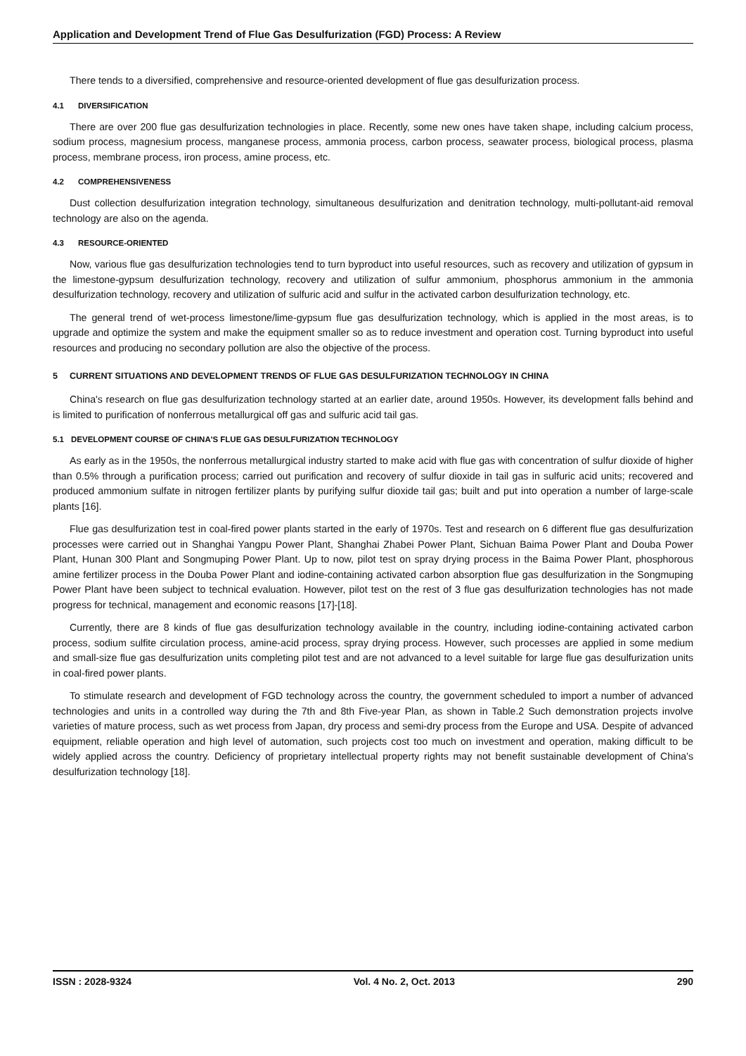Application and Development Trend of Flue Gas Desulfurization (FGD) Process: A Review
There tends to a diversified, comprehensive and resource-oriented development of flue gas desulfurization process.
4.1 DIVERSIFICATION
There are over 200 flue gas desulfurization technologies in place. Recently, some new ones have taken shape, including calcium process, sodium process, magnesium process, manganese process, ammonia process, carbon process, seawater process, biological process, plasma process, membrane process, iron process, amine process, etc.
4.2 COMPREHENSIVENESS
Dust collection desulfurization integration technology, simultaneous desulfurization and denitration technology, multi-pollutant-aid removal technology are also on the agenda.
4.3 RESOURCE-ORIENTED
Now, various flue gas desulfurization technologies tend to turn byproduct into useful resources, such as recovery and utilization of gypsum in the limestone-gypsum desulfurization technology, recovery and utilization of sulfur ammonium, phosphorus ammonium in the ammonia desulfurization technology, recovery and utilization of sulfuric acid and sulfur in the activated carbon desulfurization technology, etc.
The general trend of wet-process limestone/lime-gypsum flue gas desulfurization technology, which is applied in the most areas, is to upgrade and optimize the system and make the equipment smaller so as to reduce investment and operation cost. Turning byproduct into useful resources and producing no secondary pollution are also the objective of the process.
5 CURRENT SITUATIONS AND DEVELOPMENT TRENDS OF FLUE GAS DESULFURIZATION TECHNOLOGY IN CHINA
China's research on flue gas desulfurization technology started at an earlier date, around 1950s. However, its development falls behind and is limited to purification of nonferrous metallurgical off gas and sulfuric acid tail gas.
5.1 DEVELOPMENT COURSE OF CHINA'S FLUE GAS DESULFURIZATION TECHNOLOGY
As early as in the 1950s, the nonferrous metallurgical industry started to make acid with flue gas with concentration of sulfur dioxide of higher than 0.5% through a purification process; carried out purification and recovery of sulfur dioxide in tail gas in sulfuric acid units; recovered and produced ammonium sulfate in nitrogen fertilizer plants by purifying sulfur dioxide tail gas; built and put into operation a number of large-scale plants [16].
Flue gas desulfurization test in coal-fired power plants started in the early of 1970s. Test and research on 6 different flue gas desulfurization processes were carried out in Shanghai Yangpu Power Plant, Shanghai Zhabei Power Plant, Sichuan Baima Power Plant and Douba Power Plant, Hunan 300 Plant and Songmuping Power Plant. Up to now, pilot test on spray drying process in the Baima Power Plant, phosphorous amine fertilizer process in the Douba Power Plant and iodine-containing activated carbon absorption flue gas desulfurization in the Songmuping Power Plant have been subject to technical evaluation. However, pilot test on the rest of 3 flue gas desulfurization technologies has not made progress for technical, management and economic reasons [17]-[18].
Currently, there are 8 kinds of flue gas desulfurization technology available in the country, including iodine-containing activated carbon process, sodium sulfite circulation process, amine-acid process, spray drying process. However, such processes are applied in some medium and small-size flue gas desulfurization units completing pilot test and are not advanced to a level suitable for large flue gas desulfurization units in coal-fired power plants.
To stimulate research and development of FGD technology across the country, the government scheduled to import a number of advanced technologies and units in a controlled way during the 7th and 8th Five-year Plan, as shown in Table.2 Such demonstration projects involve varieties of mature process, such as wet process from Japan, dry process and semi-dry process from the Europe and USA. Despite of advanced equipment, reliable operation and high level of automation, such projects cost too much on investment and operation, making difficult to be widely applied across the country. Deficiency of proprietary intellectual property rights may not benefit sustainable development of China's desulfurization technology [18].
ISSN : 2028-9324 Vol. 4 No. 2, Oct. 2013 290